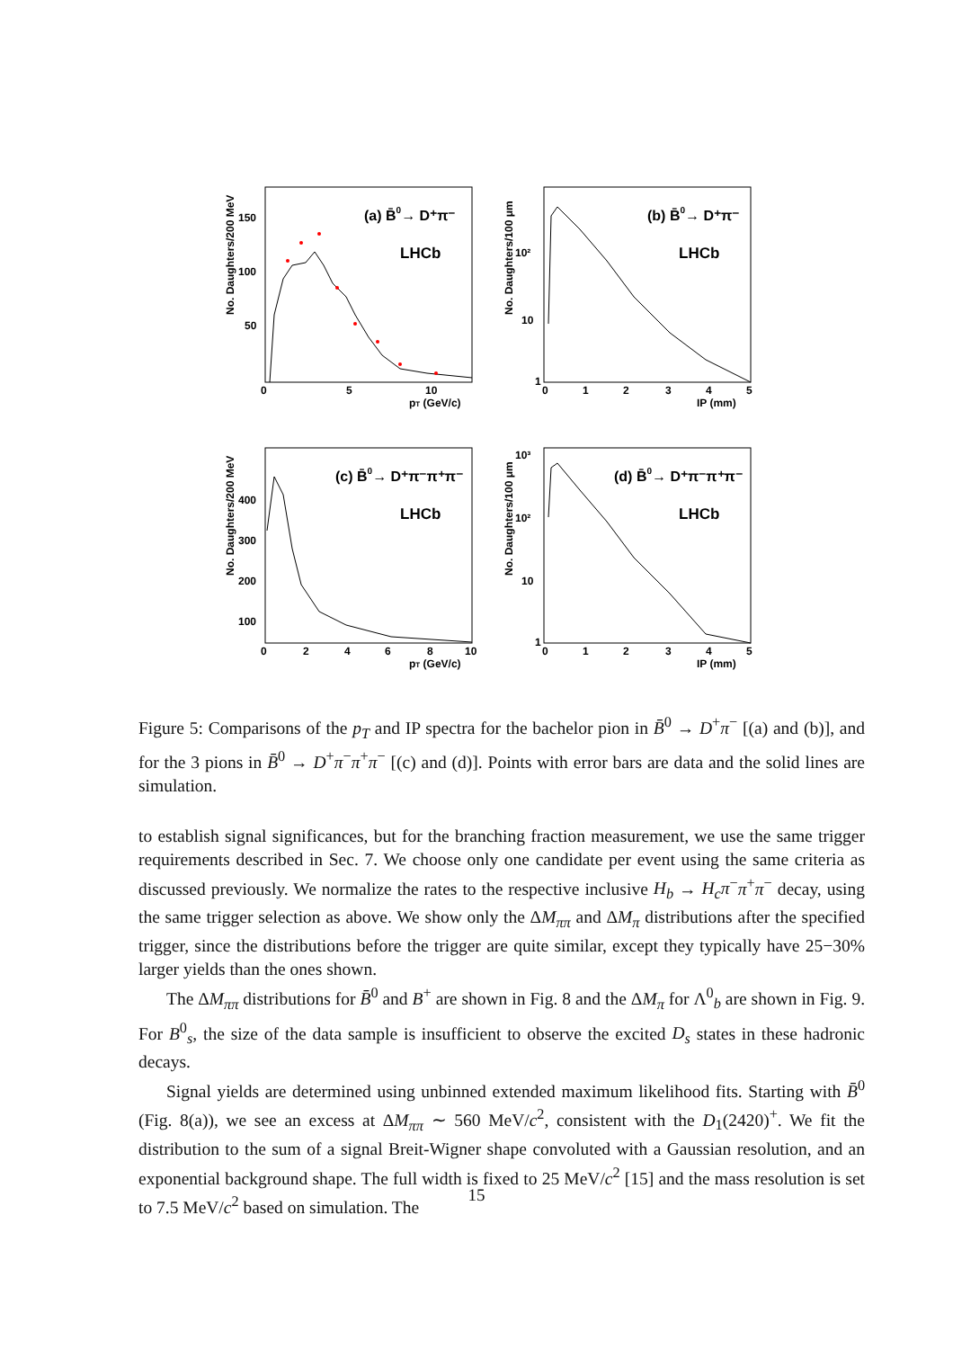No. Daughters/200 MeV
150
100
50
0
5
10
pT (GeV/c)
(a) B̄0→ D⁺π⁻
LHCb
No. Daughters/100 μm
10²
10
1
0
1
2
3
4
5
IP (mm)
(b) B̄0→ D⁺π⁻
LHCb
No. Daughters/200 MeV
400
300
200
100
0
2
4
6
8
10
pT (GeV/c)
(c) B̄0→ D⁺π⁻π⁺π⁻
LHCb
No. Daughters/100 μm
10³
10²
10
1
0
1
2
3
4
5
IP (mm)
(d) B̄0→ D⁺π⁻π⁺π⁻
LHCb
Figure 5: Comparisons of the p<sub>T</sub> and IP spectra for the bachelor pion in B̄<sup>0</sup> → D<sup>+</sup>π<sup>−</sup> [(a) and (b)], and for the 3 pions in B̄<sup>0</sup> → D<sup>+</sup>π<sup>−</sup>π<sup>+</sup>π<sup>−</sup> [(c) and (d)]. Points with error bars are data and the solid lines are simulation.
to establish signal significances, but for the branching fraction measurement, we use the same trigger requirements described in Sec. 7. We choose only one candidate per event using the same criteria as discussed previously. We normalize the rates to the respective inclusive H<sub>b</sub> → H<sub>c</sub>π<sup>−</sup>π<sup>+</sup>π<sup>−</sup> decay, using the same trigger selection as above. We show only the ΔM<sub>ππ</sub> and ΔM<sub>π</sub> distributions after the specified trigger, since the distributions before the trigger are quite similar, except they typically have 25−30% larger yields than the ones shown.
The ΔM<sub>ππ</sub> distributions for B̄<sup>0</sup> and B<sup>+</sup> are shown in Fig. 8 and the ΔM<sub>π</sub> for Λ<sup>0</sup><sub>b</sub> are shown in Fig. 9. For B<sup>0</sup><sub>s</sub>, the size of the data sample is insufficient to observe the excited D<sub>s</sub> states in these hadronic decays.
Signal yields are determined using unbinned extended maximum likelihood fits. Starting with B̄<sup>0</sup> (Fig. 8(a)), we see an excess at ΔM<sub>ππ</sub> ∼ 560 MeV/c<sup>2</sup>, consistent with the D<sub>1</sub>(2420)<sup>+</sup>. We fit the distribution to the sum of a signal Breit-Wigner shape convoluted with a Gaussian resolution, and an exponential background shape. The full width is fixed to 25 MeV/c<sup>2</sup> [15] and the mass resolution is set to 7.5 MeV/c<sup>2</sup> based on simulation. The
15